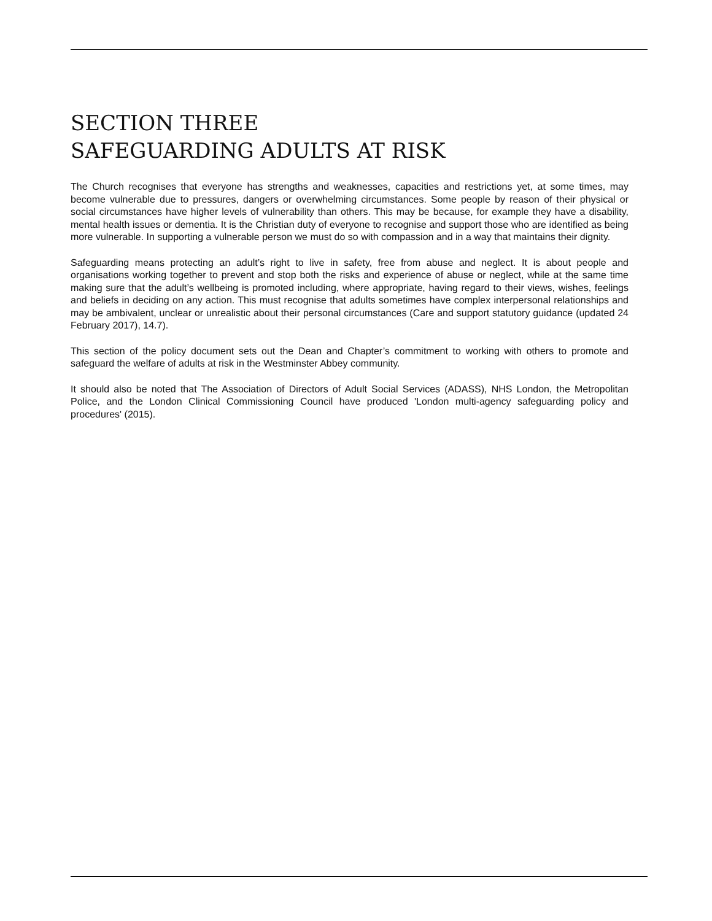SECTION THREE
SAFEGUARDING ADULTS AT RISK
The Church recognises that everyone has strengths and weaknesses, capacities and restrictions yet, at some times, may become vulnerable due to pressures, dangers or overwhelming circumstances. Some people by reason of their physical or social circumstances have higher levels of vulnerability than others. This may be because, for example they have a disability, mental health issues or dementia. It is the Christian duty of everyone to recognise and support those who are identified as being more vulnerable. In supporting a vulnerable person we must do so with compassion and in a way that maintains their dignity.
Safeguarding means protecting an adult’s right to live in safety, free from abuse and neglect. It is about people and organisations working together to prevent and stop both the risks and experience of abuse or neglect, while at the same time making sure that the adult’s wellbeing is promoted including, where appropriate, having regard to their views, wishes, feelings and beliefs in deciding on any action. This must recognise that adults sometimes have complex interpersonal relationships and may be ambivalent, unclear or unrealistic about their personal circumstances (Care and support statutory guidance (updated 24 February 2017), 14.7).
This section of the policy document sets out the Dean and Chapter’s commitment to working with others to promote and safeguard the welfare of adults at risk in the Westminster Abbey community.
It should also be noted that The Association of Directors of Adult Social Services (ADASS), NHS London, the Metropolitan Police, and the London Clinical Commissioning Council have produced 'London multi-agency safeguarding policy and procedures' (2015).